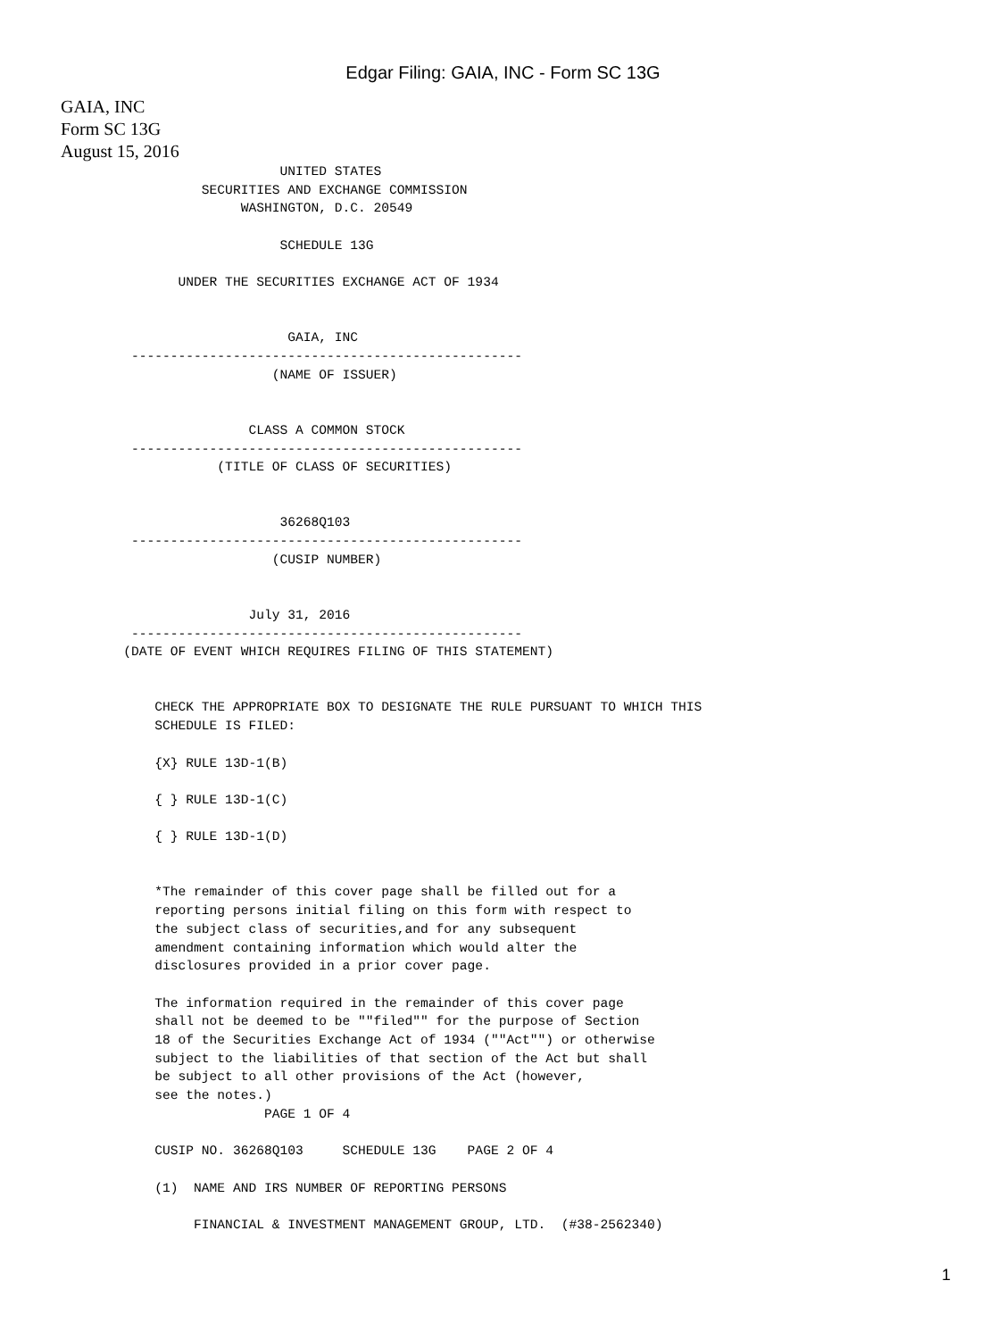Edgar Filing: GAIA, INC - Form SC 13G
GAIA, INC
Form SC 13G
August 15, 2016
                       UNITED STATES
             SECURITIES AND EXCHANGE COMMISSION
                  WASHINGTON, D.C. 20549

                       SCHEDULE 13G

          UNDER THE SECURITIES EXCHANGE ACT OF 1934


                        GAIA, INC
    --------------------------------------------------
                      (NAME OF ISSUER)


                   CLASS A COMMON STOCK
    --------------------------------------------------
               (TITLE OF CLASS OF SECURITIES)


                       36268Q103
    --------------------------------------------------
                      (CUSIP NUMBER)


                   July 31, 2016
    --------------------------------------------------
   (DATE OF EVENT WHICH REQUIRES FILING OF THIS STATEMENT)


       CHECK THE APPROPRIATE BOX TO DESIGNATE THE RULE PURSUANT TO WHICH THIS
       SCHEDULE IS FILED:

       {X} RULE 13D-1(B)

       { } RULE 13D-1(C)

       { } RULE 13D-1(D)


       *The remainder of this cover page shall be filled out for a
       reporting persons initial filing on this form with respect to
       the subject class of securities,and for any subsequent
       amendment containing information which would alter the
       disclosures provided in a prior cover page.

       The information required in the remainder of this cover page
       shall not be deemed to be ""filed"" for the purpose of Section
       18 of the Securities Exchange Act of 1934 (""Act"") or otherwise
       subject to the liabilities of that section of the Act but shall
       be subject to all other provisions of the Act (however,
       see the notes.)
                     PAGE 1 OF 4

       CUSIP NO. 36268Q103     SCHEDULE 13G    PAGE 2 OF 4

       (1)  NAME AND IRS NUMBER OF REPORTING PERSONS

            FINANCIAL & INVESTMENT MANAGEMENT GROUP, LTD.  (#38-2562340)
1